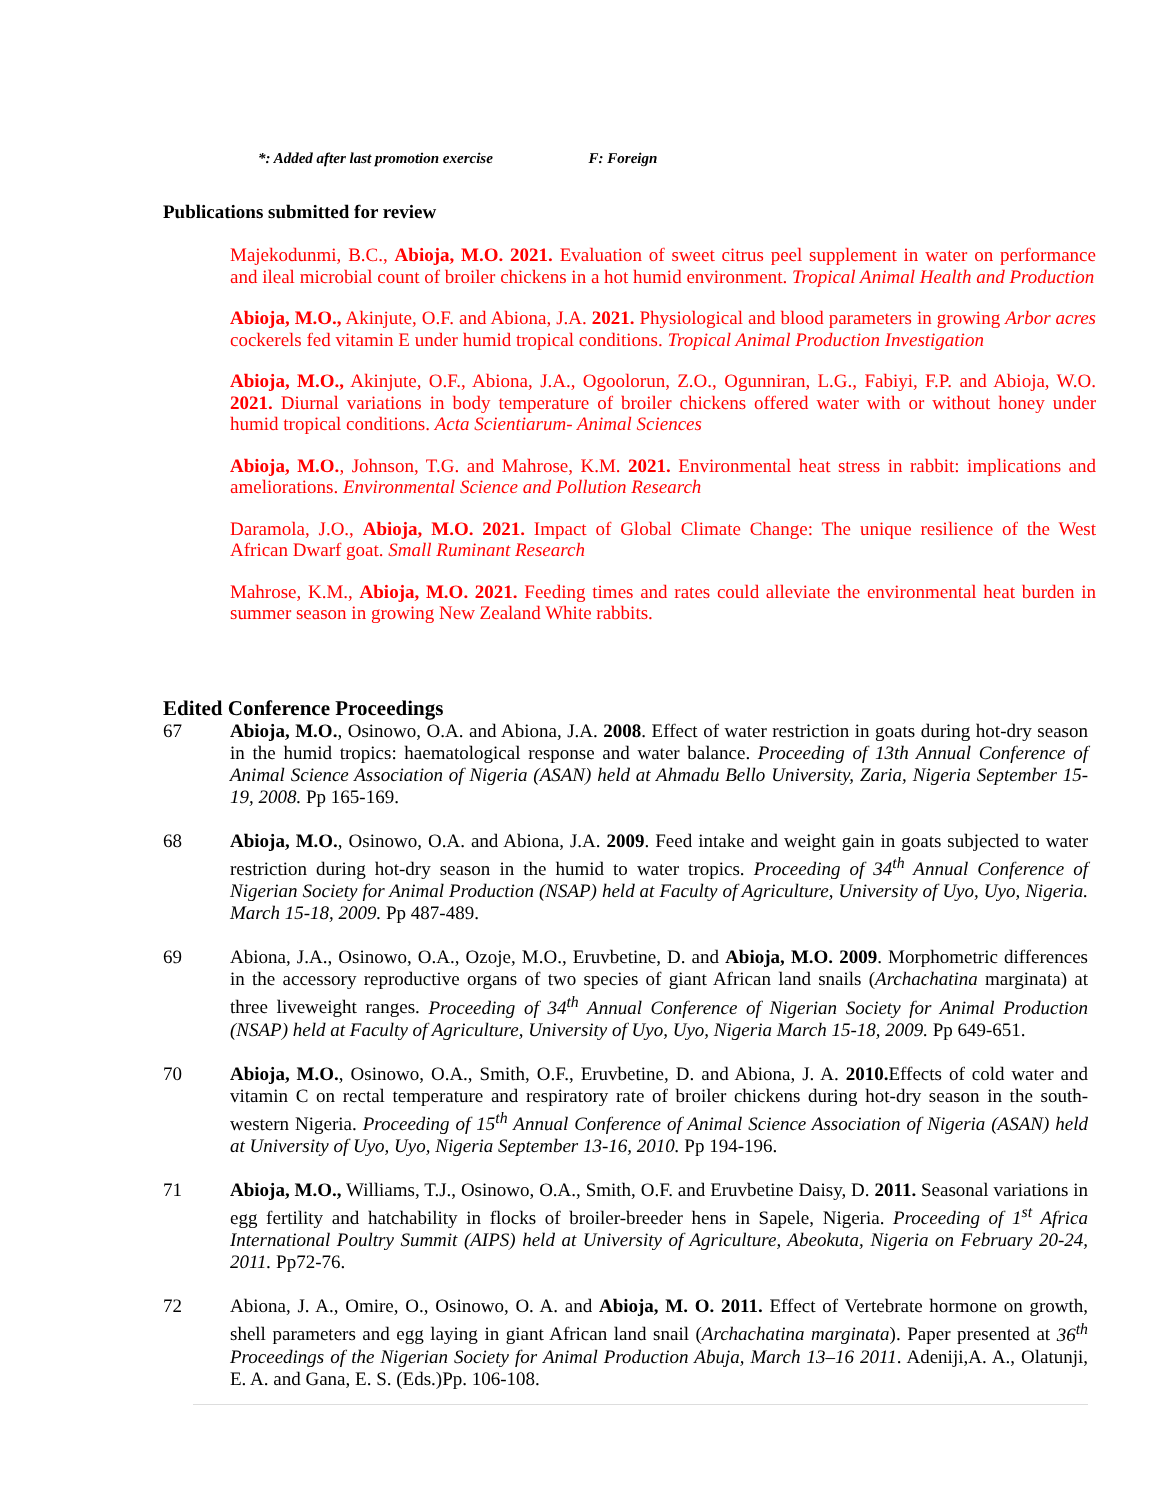*: Added after last promotion exercise F: Foreign
Publications submitted for review
Majekodunmi, B.C., Abioja, M.O. 2021. Evaluation of sweet citrus peel supplement in water on performance and ileal microbial count of broiler chickens in a hot humid environment. Tropical Animal Health and Production
Abioja, M.O., Akinjute, O.F. and Abiona, J.A. 2021. Physiological and blood parameters in growing Arbor acres cockerels fed vitamin E under humid tropical conditions. Tropical Animal Production Investigation
Abioja, M.O., Akinjute, O.F., Abiona, J.A., Ogoolorun, Z.O., Ogunniran, L.G., Fabiyi, F.P. and Abioja, W.O. 2021. Diurnal variations in body temperature of broiler chickens offered water with or without honey under humid tropical conditions. Acta Scientiarum- Animal Sciences
Abioja, M.O., Johnson, T.G. and Mahrose, K.M. 2021. Environmental heat stress in rabbit: implications and ameliorations. Environmental Science and Pollution Research
Daramola, J.O., Abioja, M.O. 2021. Impact of Global Climate Change: The unique resilience of the West African Dwarf goat. Small Ruminant Research
Mahrose, K.M., Abioja, M.O. 2021. Feeding times and rates could alleviate the environmental heat burden in summer season in growing New Zealand White rabbits.
Edited Conference Proceedings
67 Abioja, M.O., Osinowo, O.A. and Abiona, J.A. 2008. Effect of water restriction in goats during hot-dry season in the humid tropics: haematological response and water balance. Proceeding of 13th Annual Conference of Animal Science Association of Nigeria (ASAN) held at Ahmadu Bello University, Zaria, Nigeria September 15-19, 2008. Pp 165-169.
68 Abioja, M.O., Osinowo, O.A. and Abiona, J.A. 2009. Feed intake and weight gain in goats subjected to water restriction during hot-dry season in the humid to water tropics. Proceeding of 34<sup>th</sup> Annual Conference of Nigerian Society for Animal Production (NSAP) held at Faculty of Agriculture, University of Uyo, Uyo, Nigeria. March 15-18, 2009. Pp 487-489.
69 Abiona, J.A., Osinowo, O.A., Ozoje, M.O., Eruvbetine, D. and Abioja, M.O. 2009. Morphometric differences in the accessory reproductive organs of two species of giant African land snails (Archachatina marginata) at three liveweight ranges. Proceeding of 34<sup>th</sup> Annual Conference of Nigerian Society for Animal Production (NSAP) held at Faculty of Agriculture, University of Uyo, Uyo, Nigeria March 15-18, 2009. Pp 649-651.
70 Abioja, M.O., Osinowo, O.A., Smith, O.F., Eruvbetine, D. and Abiona, J. A. 2010. Effects of cold water and vitamin C on rectal temperature and respiratory rate of broiler chickens during hot-dry season in the south-western Nigeria. Proceeding of 15<sup>th</sup> Annual Conference of Animal Science Association of Nigeria (ASAN) held at University of Uyo, Uyo, Nigeria September 13-16, 2010. Pp 194-196.
71 Abioja, M.O., Williams, T.J., Osinowo, O.A., Smith, O.F. and Eruvbetine Daisy, D. 2011. Seasonal variations in egg fertility and hatchability in flocks of broiler-breeder hens in Sapele, Nigeria. Proceeding of 1<sup>st</sup> Africa International Poultry Summit (AIPS) held at University of Agriculture, Abeokuta, Nigeria on February 20-24, 2011. Pp72-76.
72 Abiona, J. A., Omire, O., Osinowo, O. A. and Abioja, M. O. 2011. Effect of Vertebrate hormone on growth, shell parameters and egg laying in giant African land snail (Archachatina marginata). Paper presented at 36<sup>th</sup> Proceedings of the Nigerian Society for Animal Production Abuja, March 13–16 2011. Adeniji,A. A., Olatunji, E. A. and Gana, E. S. (Eds.)Pp. 106-108.